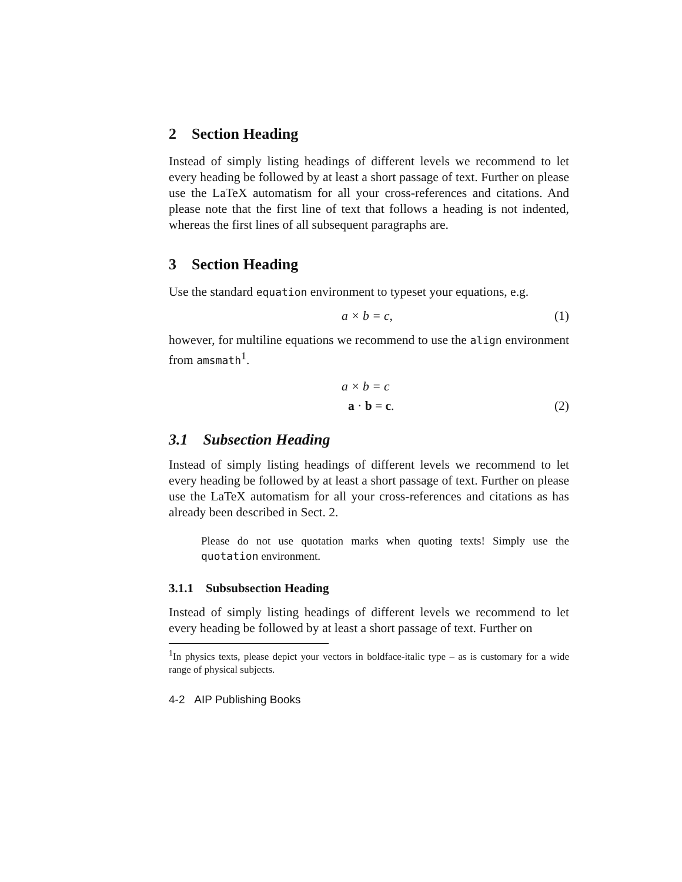2 Section Heading
Instead of simply listing headings of different levels we recommend to let every heading be followed by at least a short passage of text. Further on please use the LaTeX automatism for all your cross-references and citations. And please note that the first line of text that follows a heading is not indented, whereas the first lines of all subsequent paragraphs are.
3 Section Heading
Use the standard equation environment to typeset your equations, e.g.
a × b = c, (1)
however, for multiline equations we recommend to use the align environment from amsmath<sup>1</sup>.
a × b = c
a · b = c. (2)
3.1 Subsection Heading
Instead of simply listing headings of different levels we recommend to let every heading be followed by at least a short passage of text. Further on please use the LaTeX automatism for all your cross-references and citations as has already been described in Sect. 2.
Please do not use quotation marks when quoting texts! Simply use the quotation environment.
3.1.1 Subsubsection Heading
Instead of simply listing headings of different levels we recommend to let every heading be followed by at least a short passage of text. Further on
<sup>1</sup> In physics texts, please depict your vectors in boldface-italic type – as is customary for a wide range of physical subjects.
4-2 AIP Publishing Books